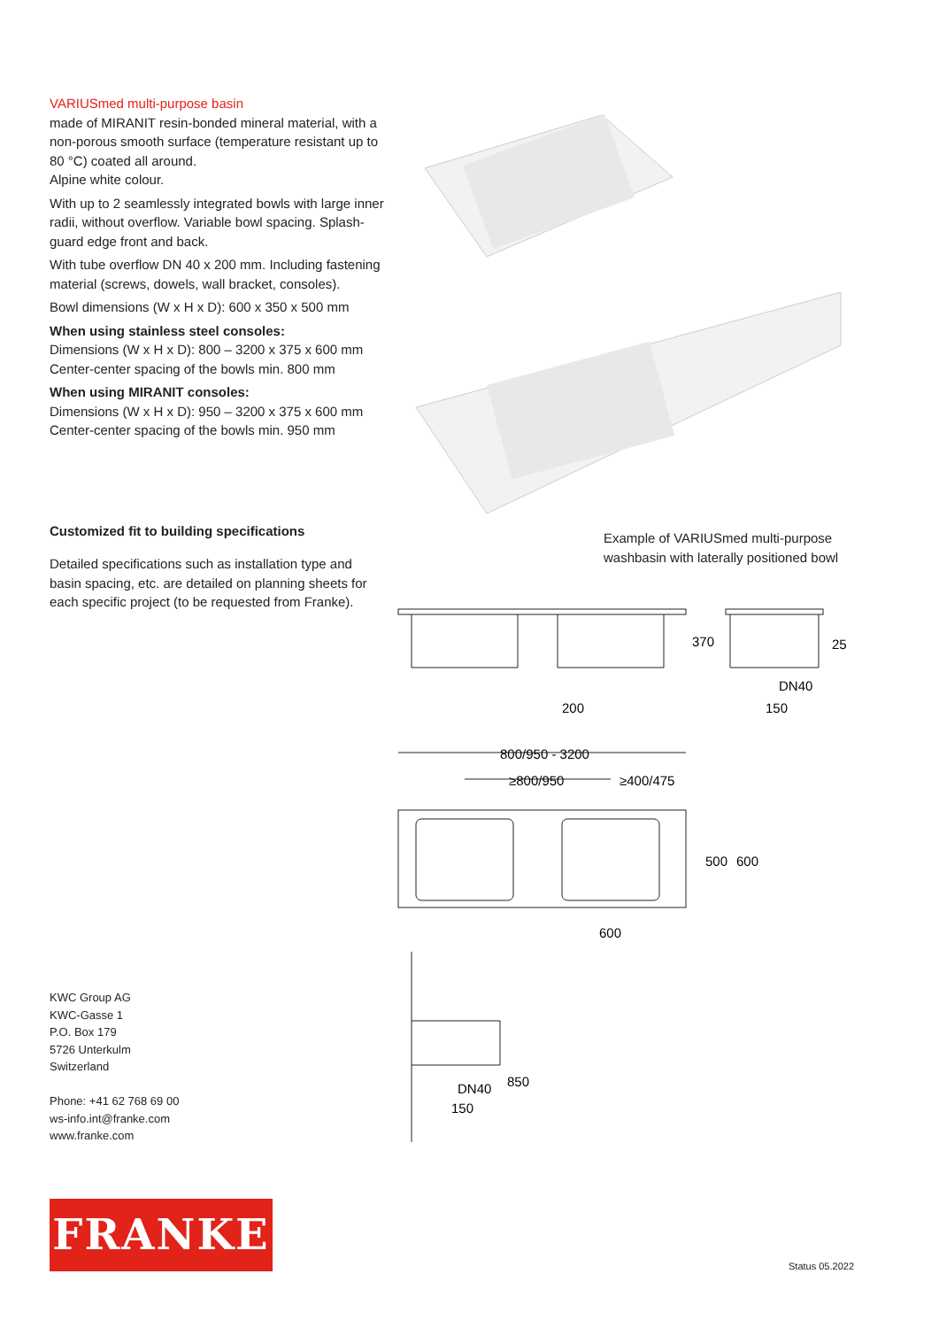VARIUSmed multi-purpose basin
made of MIRANIT resin-bonded mineral material, with a non-porous smooth surface (temperature resistant up to 80 °C) coated all around.
Alpine white colour.
With up to 2 seamlessly integrated bowls with large inner radii, without overflow. Variable bowl spacing. Splash-guard edge front and back.
With tube overflow DN 40 x 200 mm. Including fastening material (screws, dowels, wall bracket, consoles).
Bowl dimensions (W x H x D): 600 x 350 x 500 mm
When using stainless steel consoles:
Dimensions (W x H x D): 800 – 3200 x 375 x 600 mm
Center-center spacing of the bowls min. 800 mm
When using MIRANIT consoles:
Dimensions (W x H x D): 950 – 3200 x 375 x 600 mm
Center-center spacing of the bowls min. 950 mm
Customized fit to building specifications
Detailed specifications such as installation type and basin spacing, etc. are detailed on planning sheets for each specific project (to be requested from Franke).
Example of VARIUSmed multi-purpose washbasin with laterally positioned bowl
370
25
DN40
200
150
800/950 - 3200
≥800/950
≥400/475
500
600
600
850
DN40
150
KWC Group AG
KWC-Gasse 1
P.O. Box 179
5726 Unterkulm
Switzerland
Phone: +41 62 768 69 00
ws-info.int@franke.com
www.franke.com
FRANKE
Status 05.2022